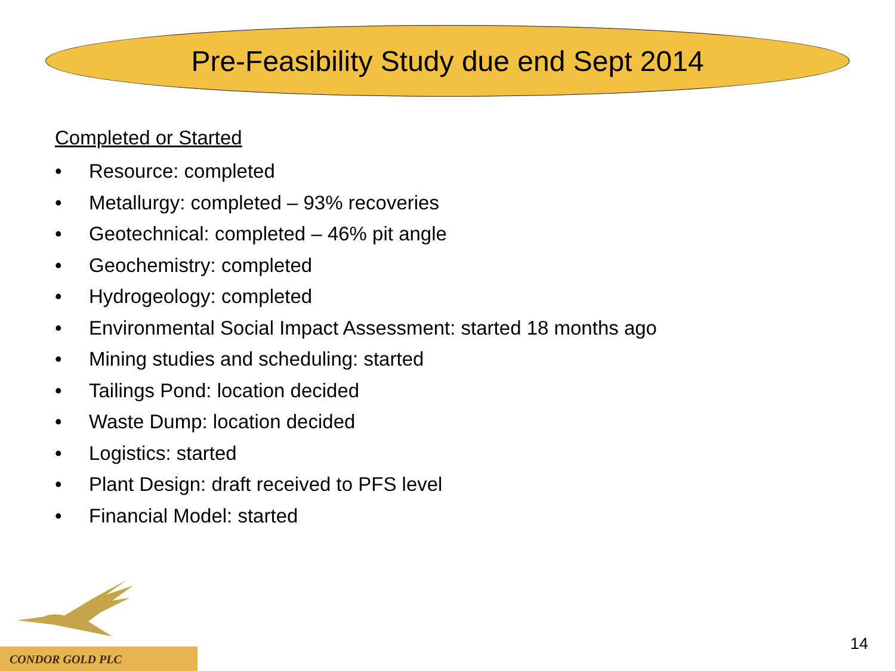Pre-Feasibility Study due end Sept 2014
Completed or Started
• Resource: completed
• Metallurgy: completed – 93% recoveries
• Geotechnical: completed – 46% pit angle
• Geochemistry: completed
• Hydrogeology: completed
• Environmental Social Impact Assessment: started 18 months ago
• Mining studies and scheduling: started
• Tailings Pond: location decided
• Waste Dump: location decided
• Logistics: started
• Plant Design: draft received to PFS level
• Financial Model: started
CONDOR GOLD PLC 14